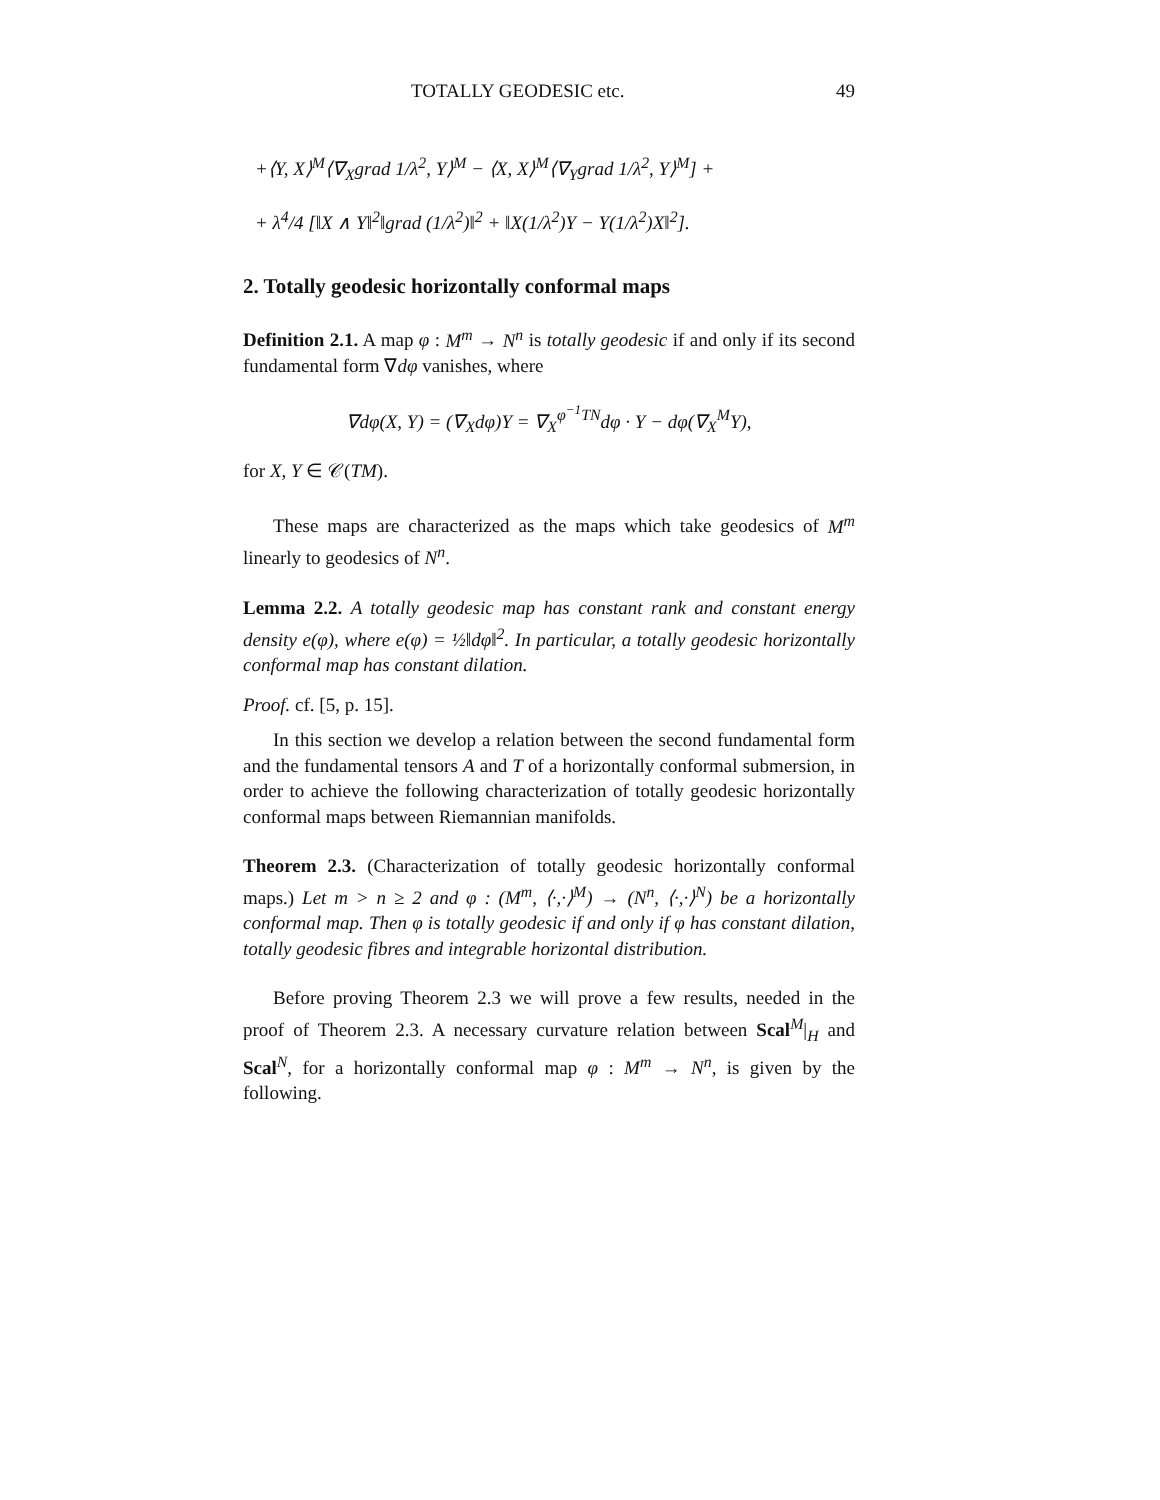TOTALLY GEODESIC etc. 49
+⟨Y, X⟩<sup>M</sup>⟨∇<sub>X</sub>grad 1/λ<sup>2</sup>, Y⟩<sup>M</sup> − ⟨X, X⟩<sup>M</sup>⟨∇<sub>Y</sub>grad 1/λ<sup>2</sup>, Y⟩<sup>M</sup>] +
+ λ<sup>4</sup>/4 [‖X ∧ Y‖<sup>2</sup>‖grad (1/λ<sup>2</sup>)‖<sup>2</sup> + ‖X(1/λ<sup>2</sup>)Y − Y(1/λ<sup>2</sup>)X‖<sup>2</sup>].
2. Totally geodesic horizontally conformal maps
Definition 2.1. A map φ : M<sup>m</sup> → N<sup>n</sup> is totally geodesic if and only if its second fundamental form ∇dφ vanishes, where
∇dφ(X, Y) = (∇<sub>X</sub>dφ)Y = ∇<sub>X</sub><sup>φ<sup>−1</sup>TN</sup>dφ · Y − dφ(∇<sub>X</sub><sup>M</sup>Y),
for X, Y ∈ 𝒞(TM).
These maps are characterized as the maps which take geodesics of M<sup>m</sup> linearly to geodesics of N<sup>n</sup>.
Lemma 2.2. A totally geodesic map has constant rank and constant energy density e(φ), where e(φ) = ½‖dφ‖<sup>2</sup>. In particular, a totally geodesic horizontally conformal map has constant dilation.
Proof. cf. [5, p. 15].
In this section we develop a relation between the second fundamental form and the fundamental tensors A and T of a horizontally conformal submersion, in order to achieve the following characterization of totally geodesic horizontally conformal maps between Riemannian manifolds.
Theorem 2.3. (Characterization of totally geodesic horizontally conformal maps.) Let m > n ≥ 2 and φ : (M<sup>m</sup>, ⟨·,·⟩<sup>M</sup>) → (N<sup>n</sup>, ⟨·,·⟩<sup>N</sup>) be a horizontally conformal map. Then φ is totally geodesic if and only if φ has constant dilation, totally geodesic fibres and integrable horizontal distribution.
Before proving Theorem 2.3 we will prove a few results, needed in the proof of Theorem 2.3. A necessary curvature relation between Scal<sup>M</sup>|<sub>H</sub> and Scal<sup>N</sup>, for a horizontally conformal map φ : M<sup>m</sup> → N<sup>n</sup>, is given by the following.